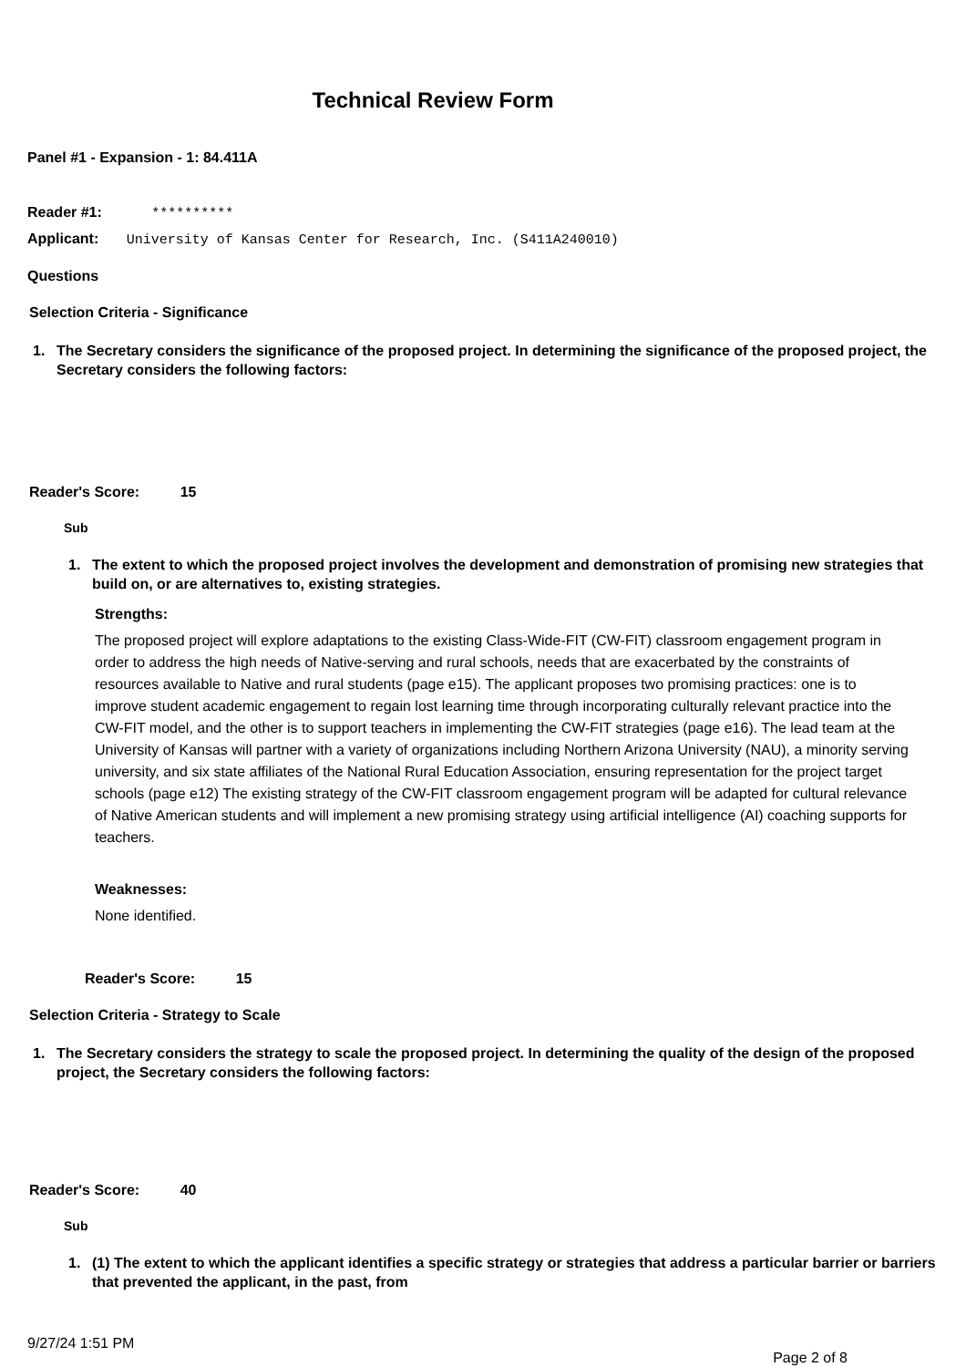Technical Review Form
Panel #1 - Expansion - 1: 84.411A
Reader #1: **********
Applicant: University of Kansas Center for Research, Inc. (S411A240010)
Questions
Selection Criteria - Significance
1. The Secretary considers the significance of the proposed project. In determining the significance of the proposed project, the Secretary considers the following factors:
Reader's Score: 15
Sub
1. The extent to which the proposed project involves the development and demonstration of promising new strategies that build on, or are alternatives to, existing strategies.
Strengths:
The proposed project will explore adaptations to the existing Class-Wide-FIT (CW-FIT) classroom engagement program in order to address the high needs of Native-serving and rural schools, needs that are exacerbated by the constraints of resources available to Native and rural students (page e15). The applicant proposes two promising practices: one is to improve student academic engagement to regain lost learning time through incorporating culturally relevant practice into the CW-FIT model, and the other is to support teachers in implementing the CW-FIT strategies (page e16). The lead team at the University of Kansas will partner with a variety of organizations including Northern Arizona University (NAU), a minority serving university, and six state affiliates of the National Rural Education Association, ensuring representation for the project target schools (page e12) The existing strategy of the CW-FIT classroom engagement program will be adapted for cultural relevance of Native American students and will implement a new promising strategy using artificial intelligence (AI) coaching supports for teachers.
Weaknesses:
None identified.
Reader's Score: 15
Selection Criteria - Strategy to Scale
1. The Secretary considers the strategy to scale the proposed project. In determining the quality of the design of the proposed project, the Secretary considers the following factors:
Reader's Score: 40
Sub
1. (1) The extent to which the applicant identifies a specific strategy or strategies that address a particular barrier or barriers that prevented the applicant, in the past, from
9/27/24 1:51 PM Page 2 of 8